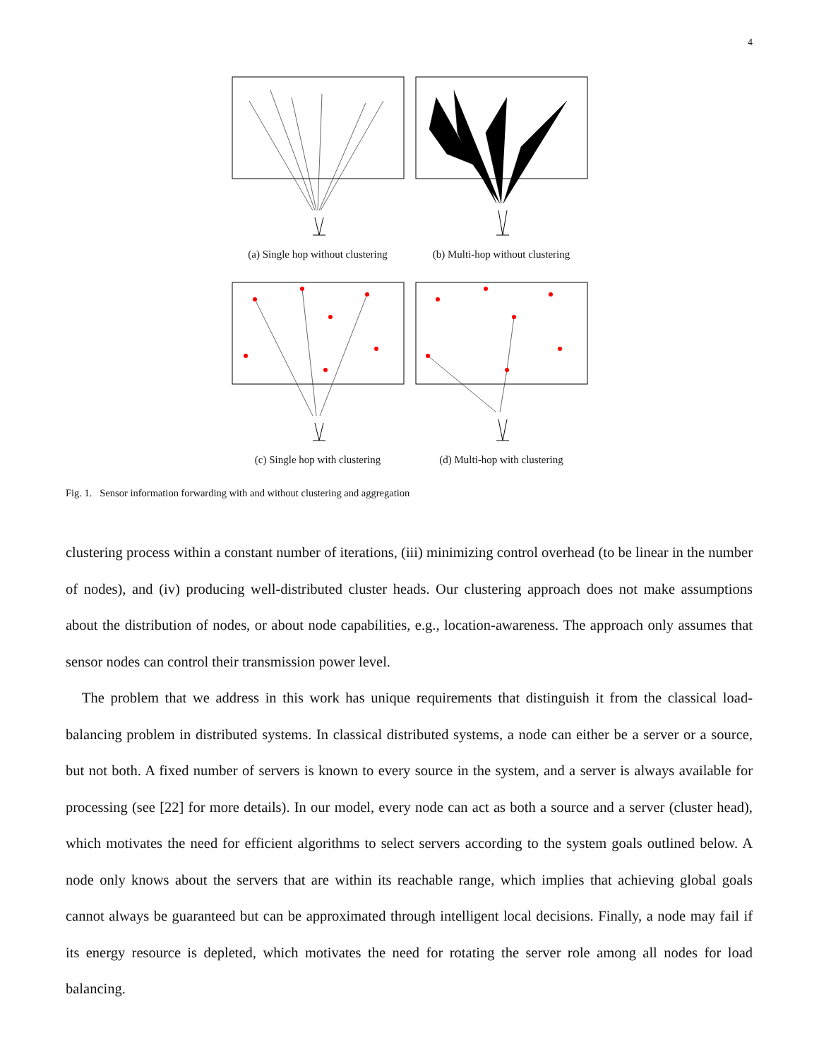4
(a) Single hop without clustering
(b) Multi-hop without clustering
(c) Single hop with clustering
(d) Multi-hop with clustering
Fig. 1. Sensor information forwarding with and without clustering and aggregation
clustering process within a constant number of iterations, (iii) minimizing control overhead (to be linear in the number of nodes), and (iv) producing well-distributed cluster heads. Our clustering approach does not make assumptions about the distribution of nodes, or about node capabilities, e.g., location-awareness. The approach only assumes that sensor nodes can control their transmission power level.
The problem that we address in this work has unique requirements that distinguish it from the classical load-balancing problem in distributed systems. In classical distributed systems, a node can either be a server or a source, but not both. A fixed number of servers is known to every source in the system, and a server is always available for processing (see [22] for more details). In our model, every node can act as both a source and a server (cluster head), which motivates the need for efficient algorithms to select servers according to the system goals outlined below. A node only knows about the servers that are within its reachable range, which implies that achieving global goals cannot always be guaranteed but can be approximated through intelligent local decisions. Finally, a node may fail if its energy resource is depleted, which motivates the need for rotating the server role among all nodes for load balancing.